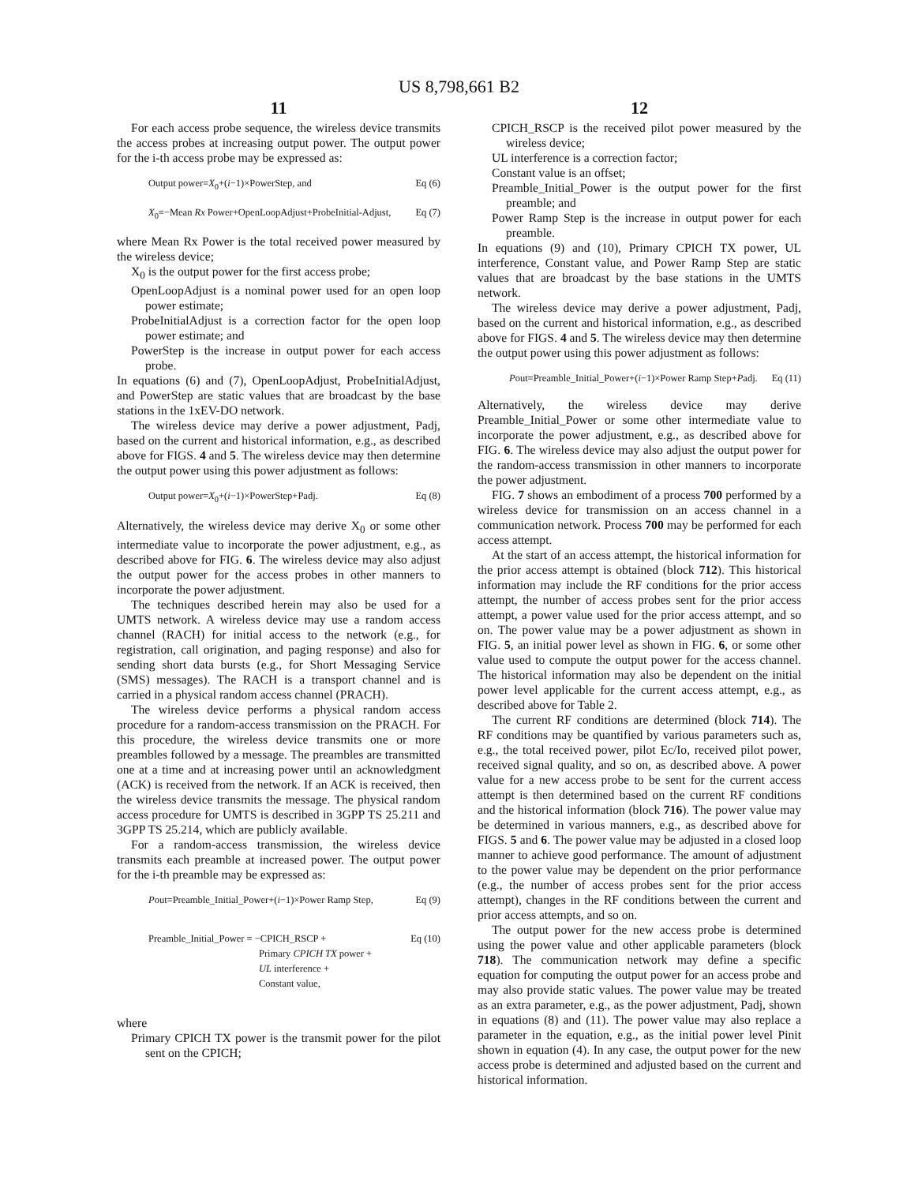US 8,798,661 B2
11
For each access probe sequence, the wireless device transmits the access probes at increasing output power. The output power for the i-th access probe may be expressed as:
Output power=X<sub>0</sub>+(i−1)×PowerStep, and Eq (6)
X<sub>0</sub>=−Mean Rx Power+OpenLoopAdjust+ProbeInitial-Adjust, Eq (7)
where Mean Rx Power is the total received power measured by the wireless device;
X<sub>0</sub> is the output power for the first access probe;
OpenLoopAdjust is a nominal power used for an open loop power estimate;
ProbeInitialAdjust is a correction factor for the open loop power estimate; and
PowerStep is the increase in output power for each access probe.
In equations (6) and (7), OpenLoopAdjust, ProbeInitialAdjust, and PowerStep are static values that are broadcast by the base stations in the 1xEV-DO network.
The wireless device may derive a power adjustment, Padj, based on the current and historical information, e.g., as described above for FIGS. 4 and 5. The wireless device may then determine the output power using this power adjustment as follows:
Output power=X<sub>0</sub>+(i−1)×PowerStep+Padj. Eq (8)
Alternatively, the wireless device may derive X<sub>0</sub> or some other intermediate value to incorporate the power adjustment, e.g., as described above for FIG. 6. The wireless device may also adjust the output power for the access probes in other manners to incorporate the power adjustment.
The techniques described herein may also be used for a UMTS network. A wireless device may use a random access channel (RACH) for initial access to the network (e.g., for registration, call origination, and paging response) and also for sending short data bursts (e.g., for Short Messaging Service (SMS) messages). The RACH is a transport channel and is carried in a physical random access channel (PRACH).
The wireless device performs a physical random access procedure for a random-access transmission on the PRACH. For this procedure, the wireless device transmits one or more preambles followed by a message. The preambles are transmitted one at a time and at increasing power until an acknowledgment (ACK) is received from the network. If an ACK is received, then the wireless device transmits the message. The physical random access procedure for UMTS is described in 3GPP TS 25.211 and 3GPP TS 25.214, which are publicly available.
For a random-access transmission, the wireless device transmits each preamble at increased power. The output power for the i-th preamble may be expressed as:
Pout=Preamble_Initial_Power+(i−1)×Power Ramp Step, Eq (9)
Preamble_Initial_Power = −CPICH_RSCP +
Primary CPICH TX power +
UL interference +
Constant value, Eq (10)
where
Primary CPICH TX power is the transmit power for the pilot sent on the CPICH;
12
CPICH_RSCP is the received pilot power measured by the wireless device;
UL interference is a correction factor;
Constant value is an offset;
Preamble_Initial_Power is the output power for the first preamble; and
Power Ramp Step is the increase in output power for each preamble.
In equations (9) and (10), Primary CPICH TX power, UL interference, Constant value, and Power Ramp Step are static values that are broadcast by the base stations in the UMTS network.
The wireless device may derive a power adjustment, Padj, based on the current and historical information, e.g., as described above for FIGS. 4 and 5. The wireless device may then determine the output power using this power adjustment as follows:
Pout=Preamble_Initial_Power+(i−1)×Power Ramp Step+Padj. Eq (11)
Alternatively, the wireless device may derive Preamble_Initial_Power or some other intermediate value to incorporate the power adjustment, e.g., as described above for FIG. 6. The wireless device may also adjust the output power for the random-access transmission in other manners to incorporate the power adjustment.
FIG. 7 shows an embodiment of a process 700 performed by a wireless device for transmission on an access channel in a communication network. Process 700 may be performed for each access attempt.
At the start of an access attempt, the historical information for the prior access attempt is obtained (block 712). This historical information may include the RF conditions for the prior access attempt, the number of access probes sent for the prior access attempt, a power value used for the prior access attempt, and so on. The power value may be a power adjustment as shown in FIG. 5, an initial power level as shown in FIG. 6, or some other value used to compute the output power for the access channel. The historical information may also be dependent on the initial power level applicable for the current access attempt, e.g., as described above for Table 2.
The current RF conditions are determined (block 714). The RF conditions may be quantified by various parameters such as, e.g., the total received power, pilot Ec/Io, received pilot power, received signal quality, and so on, as described above. A power value for a new access probe to be sent for the current access attempt is then determined based on the current RF conditions and the historical information (block 716). The power value may be determined in various manners, e.g., as described above for FIGS. 5 and 6. The power value may be adjusted in a closed loop manner to achieve good performance. The amount of adjustment to the power value may be dependent on the prior performance (e.g., the number of access probes sent for the prior access attempt), changes in the RF conditions between the current and prior access attempts, and so on.
The output power for the new access probe is determined using the power value and other applicable parameters (block 718). The communication network may define a specific equation for computing the output power for an access probe and may also provide static values. The power value may be treated as an extra parameter, e.g., as the power adjustment, Padj, shown in equations (8) and (11). The power value may also replace a parameter in the equation, e.g., as the initial power level Pinit shown in equation (4). In any case, the output power for the new access probe is determined and adjusted based on the current and historical information.